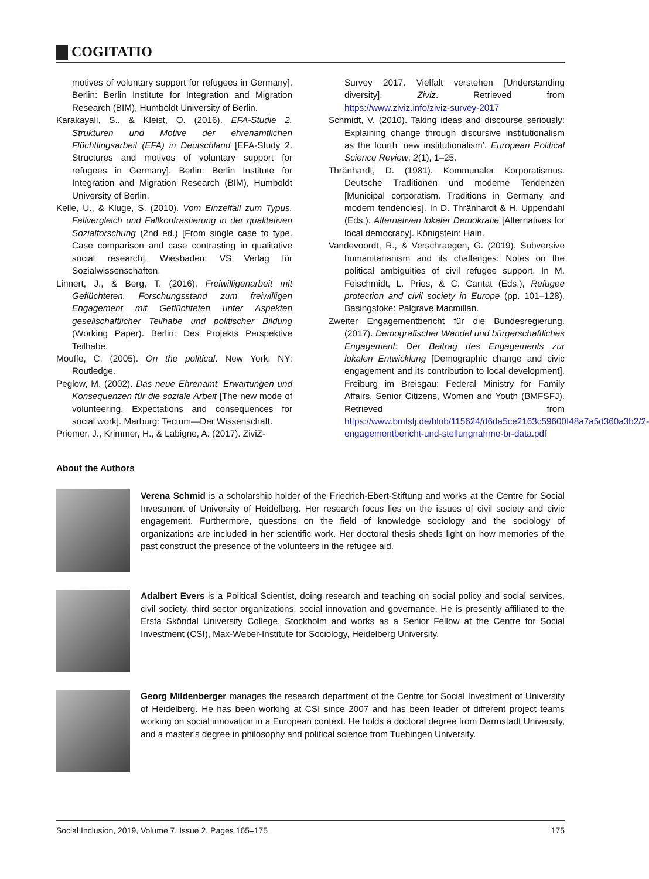COGITATIO
motives of voluntary support for refugees in Germany]. Berlin: Berlin Institute for Integration and Migration Research (BIM), Humboldt University of Berlin.
Karakayali, S., & Kleist, O. (2016). EFA-Studie 2. Strukturen und Motive der ehrenamtlichen Flüchtlingsarbeit (EFA) in Deutschland [EFA-Study 2. Structures and motives of voluntary support for refugees in Germany]. Berlin: Berlin Institute for Integration and Migration Research (BIM), Humboldt University of Berlin.
Kelle, U., & Kluge, S. (2010). Vom Einzelfall zum Typus. Fallvergleich und Fallkontrastierung in der qualitativen Sozialforschung (2nd ed.) [From single case to type. Case comparison and case contrasting in qualitative social research]. Wiesbaden: VS Verlag für Sozialwissenschaften.
Linnert, J., & Berg, T. (2016). Freiwilligenarbeit mit Geflüchteten. Forschungsstand zum freiwilligen Engagement mit Geflüchteten unter Aspekten gesellschaftlicher Teilhabe und politischer Bildung (Working Paper). Berlin: Des Projekts Perspektive Teilhabe.
Mouffe, C. (2005). On the political. New York, NY: Routledge.
Peglow, M. (2002). Das neue Ehrenamt. Erwartungen und Konsequenzen für die soziale Arbeit [The new mode of volunteering. Expectations and consequences for social work]. Marburg: Tectum—Der Wissenschaft.
Priemer, J., Krimmer, H., & Labigne, A. (2017). ZiviZ-
Survey 2017. Vielfalt verstehen [Understanding diversity]. Ziviz. Retrieved from https://www.ziviz.info/ziviz-survey-2017
Schmidt, V. (2010). Taking ideas and discourse seriously: Explaining change through discursive institutionalism as the fourth ‘new institutionalism’. European Political Science Review, 2(1), 1–25.
Thränhardt, D. (1981). Kommunaler Korporatismus. Deutsche Traditionen und moderne Tendenzen [Municipal corporatism. Traditions in Germany and modern tendencies]. In D. Thränhardt & H. Uppendahl (Eds.), Alternativen lokaler Demokratie [Alternatives for local democracy]. Königstein: Hain.
Vandevoordt, R., & Verschraegen, G. (2019). Subversive humanitarianism and its challenges: Notes on the political ambiguities of civil refugee support. In M. Feischmidt, L. Pries, & C. Cantat (Eds.), Refugee protection and civil society in Europe (pp. 101–128). Basingstoke: Palgrave Macmillan.
Zweiter Engagementbericht für die Bundesregierung. (2017). Demografischer Wandel und bürgerschaftliches Engagement: Der Beitrag des Engagements zur lokalen Entwicklung [Demographic change and civic engagement and its contribution to local development]. Freiburg im Breisgau: Federal Ministry for Family Affairs, Senior Citizens, Women and Youth (BMFSFJ). Retrieved from https://www.bmfsfj.de/blob/115624/d6da5ce2163c59600f48a7a5d360a3b2/2-engagementbericht-und-stellungnahme-br-data.pdf
About the Authors
Verena Schmid is a scholarship holder of the Friedrich-Ebert-Stiftung and works at the Centre for Social Investment of University of Heidelberg. Her research focus lies on the issues of civil society and civic engagement. Furthermore, questions on the field of knowledge sociology and the sociology of organizations are included in her scientific work. Her doctoral thesis sheds light on how memories of the past construct the presence of the volunteers in the refugee aid.
Adalbert Evers is a Political Scientist, doing research and teaching on social policy and social services, civil society, third sector organizations, social innovation and governance. He is presently affiliated to the Ersta Sköndal University College, Stockholm and works as a Senior Fellow at the Centre for Social Investment (CSI), Max-Weber-Institute for Sociology, Heidelberg University.
Georg Mildenberger manages the research department of the Centre for Social Investment of University of Heidelberg. He has been working at CSI since 2007 and has been leader of different project teams working on social innovation in a European context. He holds a doctoral degree from Darmstadt University, and a master’s degree in philosophy and political science from Tuebingen University.
Social Inclusion, 2019, Volume 7, Issue 2, Pages 165–175 175